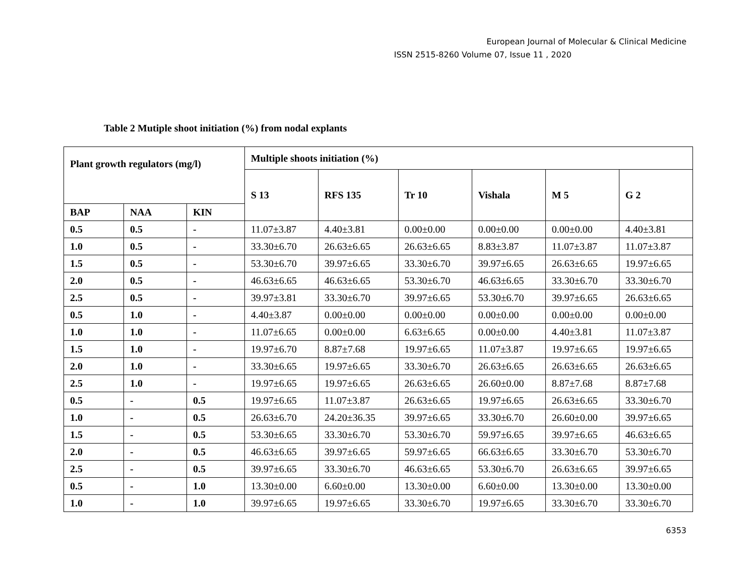European Journal of Molecular & Clinical Medicine
ISSN 2515-8260 Volume 07, Issue 11 , 2020
Table 2 Mutiple shoot initiation (%) from nodal explants
| Plant growth regulators (mg/l) | | | Multiple shoots initiation (%) | | | | | |
| --- | --- | --- | --- | --- | --- | --- | --- | --- |
| | | | S 13 | RFS 135 | Tr 10 | Vishala | M 5 | G 2 |
| BAP | NAA | KIN | | | | | | |
| 0.5 | 0.5 | - | 11.07±3.87 | 4.40±3.81 | 0.00±0.00 | 0.00±0.00 | 0.00±0.00 | 4.40±3.81 |
| 1.0 | 0.5 | - | 33.30±6.70 | 26.63±6.65 | 26.63±6.65 | 8.83±3.87 | 11.07±3.87 | 11.07±3.87 |
| 1.5 | 0.5 | - | 53.30±6.70 | 39.97±6.65 | 33.30±6.70 | 39.97±6.65 | 26.63±6.65 | 19.97±6.65 |
| 2.0 | 0.5 | - | 46.63±6.65 | 46.63±6.65 | 53.30±6.70 | 46.63±6.65 | 33.30±6.70 | 33.30±6.70 |
| 2.5 | 0.5 | - | 39.97±3.81 | 33.30±6.70 | 39.97±6.65 | 53.30±6.70 | 39.97±6.65 | 26.63±6.65 |
| 0.5 | 1.0 | - | 4.40±3.87 | 0.00±0.00 | 0.00±0.00 | 0.00±0.00 | 0.00±0.00 | 0.00±0.00 |
| 1.0 | 1.0 | - | 11.07±6.65 | 0.00±0.00 | 6.63±6.65 | 0.00±0.00 | 4.40±3.81 | 11.07±3.87 |
| 1.5 | 1.0 | - | 19.97±6.70 | 8.87±7.68 | 19.97±6.65 | 11.07±3.87 | 19.97±6.65 | 19.97±6.65 |
| 2.0 | 1.0 | - | 33.30±6.65 | 19.97±6.65 | 33.30±6.70 | 26.63±6.65 | 26.63±6.65 | 26.63±6.65 |
| 2.5 | 1.0 | - | 19.97±6.65 | 19.97±6.65 | 26.63±6.65 | 26.60±0.00 | 8.87±7.68 | 8.87±7.68 |
| 0.5 | - | 0.5 | 19.97±6.65 | 11.07±3.87 | 26.63±6.65 | 19.97±6.65 | 26.63±6.65 | 33.30±6.70 |
| 1.0 | - | 0.5 | 26.63±6.70 | 24.20±36.35 | 39.97±6.65 | 33.30±6.70 | 26.60±0.00 | 39.97±6.65 |
| 1.5 | - | 0.5 | 53.30±6.65 | 33.30±6.70 | 53.30±6.70 | 59.97±6.65 | 39.97±6.65 | 46.63±6.65 |
| 2.0 | - | 0.5 | 46.63±6.65 | 39.97±6.65 | 59.97±6.65 | 66.63±6.65 | 33.30±6.70 | 53.30±6.70 |
| 2.5 | - | 0.5 | 39.97±6.65 | 33.30±6.70 | 46.63±6.65 | 53.30±6.70 | 26.63±6.65 | 39.97±6.65 |
| 0.5 | - | 1.0 | 13.30±0.00 | 6.60±0.00 | 13.30±0.00 | 6.60±0.00 | 13.30±0.00 | 13.30±0.00 |
| 1.0 | - | 1.0 | 39.97±6.65 | 19.97±6.65 | 33.30±6.70 | 19.97±6.65 | 33.30±6.70 | 33.30±6.70 |
6353